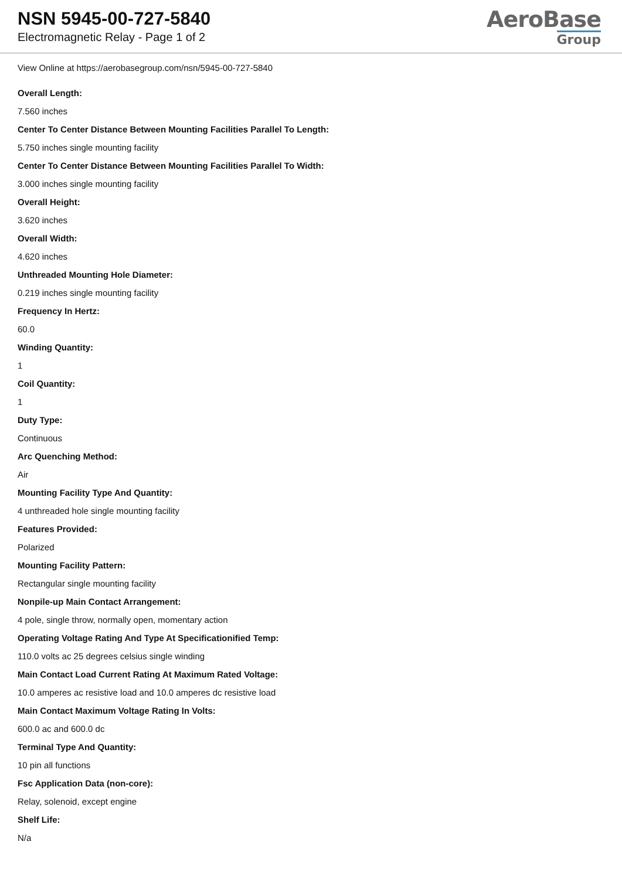NSN 5945-00-727-5840
Electromagnetic Relay - Page 1 of 2
AeroBase
Group
View Online at https://aerobasegroup.com/nsn/5945-00-727-5840
Overall Length:
7.560 inches
Center To Center Distance Between Mounting Facilities Parallel To Length:
5.750 inches single mounting facility
Center To Center Distance Between Mounting Facilities Parallel To Width:
3.000 inches single mounting facility
Overall Height:
3.620 inches
Overall Width:
4.620 inches
Unthreaded Mounting Hole Diameter:
0.219 inches single mounting facility
Frequency In Hertz:
60.0
Winding Quantity:
1
Coil Quantity:
1
Duty Type:
Continuous
Arc Quenching Method:
Air
Mounting Facility Type And Quantity:
4 unthreaded hole single mounting facility
Features Provided:
Polarized
Mounting Facility Pattern:
Rectangular single mounting facility
Nonpile-up Main Contact Arrangement:
4 pole, single throw, normally open, momentary action
Operating Voltage Rating And Type At Specificationified Temp:
110.0 volts ac 25 degrees celsius single winding
Main Contact Load Current Rating At Maximum Rated Voltage:
10.0 amperes ac resistive load and 10.0 amperes dc resistive load
Main Contact Maximum Voltage Rating In Volts:
600.0 ac and 600.0 dc
Terminal Type And Quantity:
10 pin all functions
Fsc Application Data (non-core):
Relay, solenoid, except engine
Shelf Life:
N/a